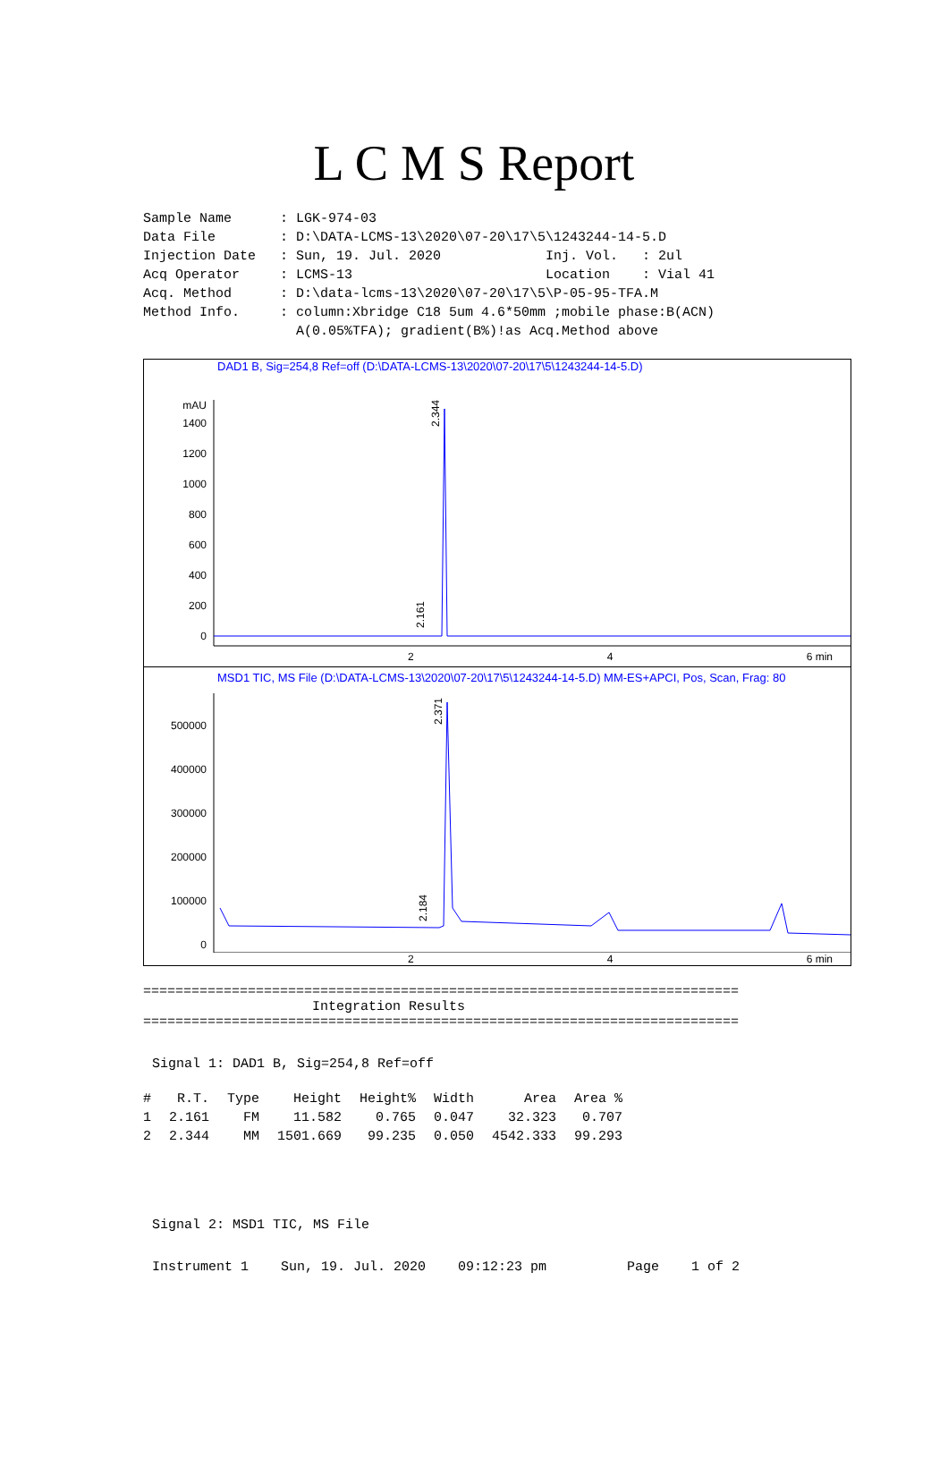L C M S Report
Sample Name : LGK-974-03 Data File : D:\DATA-LCMS-13\2020\07-20\17\5\1243244-14-5.D Injection Date : Sun, 19. Jul. 2020 Inj. Vol. : 2ul Acq Operator : LCMS-13 Location : Vial 41 Acq. Method : D:\data-lcms-13\2020\07-20\17\5\P-05-95-TFA.M Method Info. : column:Xbridge C18 5um 4.6*50mm ;mobile phase:B(ACN) A(0.05%TFA); gradient(B%)!as Acq.Method above
DAD1 B, Sig=254,8 Ref=off (D:\DATA-LCMS-13\2020\07-20\17\5\1243244-14-5.D)
mAU
1400
1200
1000
800
600
400
200
0
2.344
2.161
2 4 6 min
MSD1 TIC, MS File (D:\DATA-LCMS-13\2020\07-20\17\5\1243244-14-5.D) MM-ES+APCI, Pos, Scan, Frag: 80
500000
400000
300000
200000
100000
0
2.371
2.184
2 4 6 min
========================================================================== Integration Results ==========================================================================
Signal 1: DAD1 B, Sig=254,8 Ref=off
| # | R.T. | Type | Height | Height% | Width | Area | Area % |
| --- | --- | --- | --- | --- | --- | --- | --- |
| 1 | 2.161 | FM | 11.582 | 0.765 | 0.047 | 32.323 | 0.707 |
| 2 | 2.344 | MM | 1501.669 | 99.235 | 0.050 | 4542.333 | 99.293 |
Signal 2: MSD1 TIC, MS File
Instrument 1 Sun, 19. Jul. 2020 09:12:23 pm Page 1 of 2